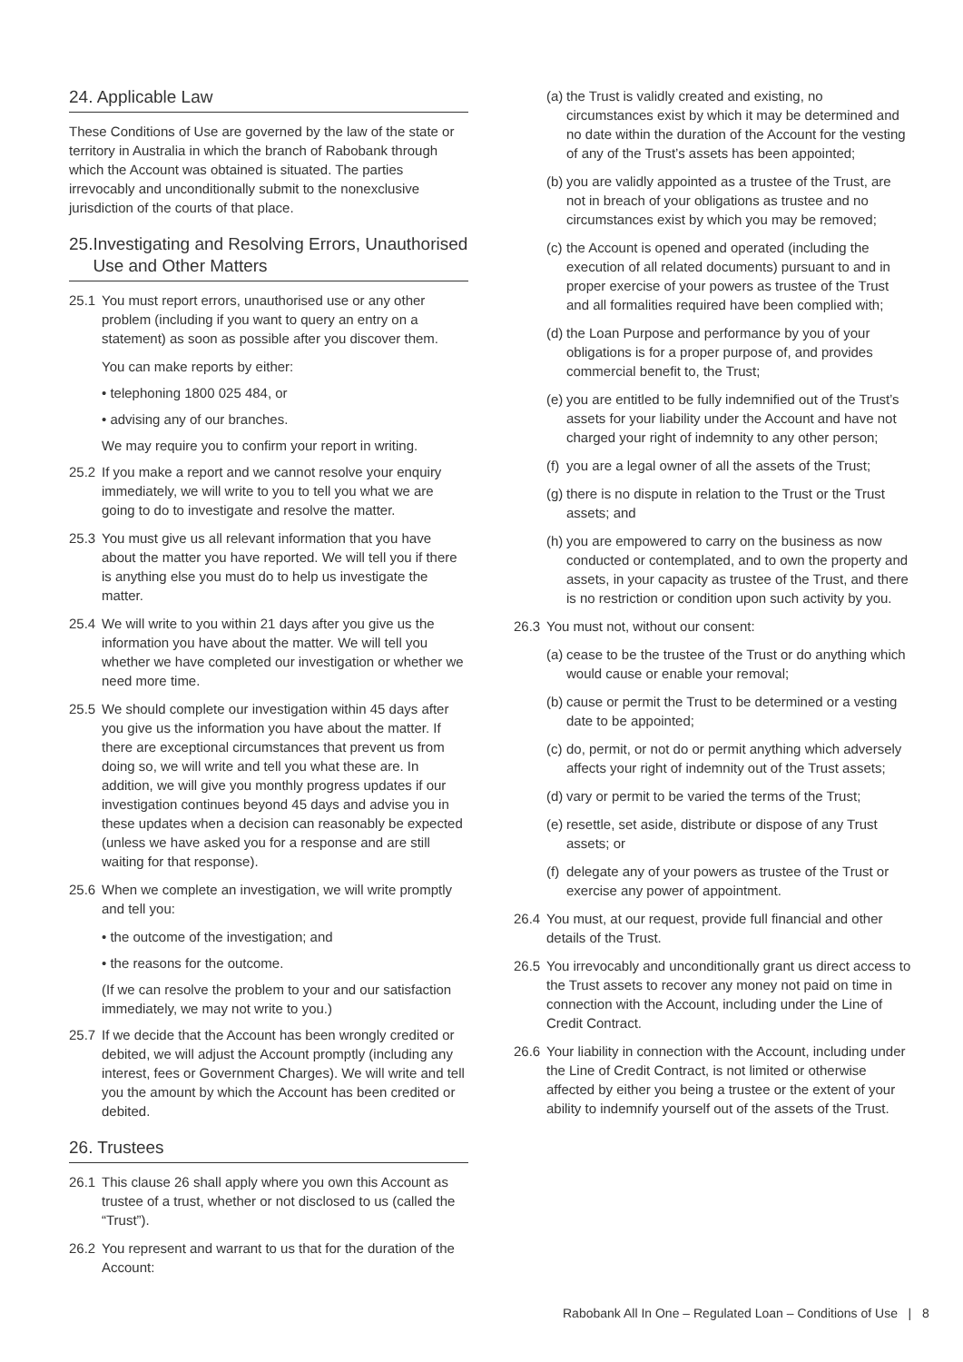24. Applicable Law
These Conditions of Use are governed by the law of the state or territory in Australia in which the branch of Rabobank through which the Account was obtained is situated. The parties irrevocably and unconditionally submit to the nonexclusive jurisdiction of the courts of that place.
25. Investigating and Resolving Errors, Unauthorised Use and Other Matters
25.1 You must report errors, unauthorised use or any other problem (including if you want to query an entry on a statement) as soon as possible after you discover them.
You can make reports by either:
• telephoning 1800 025 484, or
• advising any of our branches.
We may require you to confirm your report in writing.
25.2 If you make a report and we cannot resolve your enquiry immediately, we will write to you to tell you what we are going to do to investigate and resolve the matter.
25.3 You must give us all relevant information that you have about the matter you have reported. We will tell you if there is anything else you must do to help us investigate the matter.
25.4 We will write to you within 21 days after you give us the information you have about the matter. We will tell you whether we have completed our investigation or whether we need more time.
25.5 We should complete our investigation within 45 days after you give us the information you have about the matter. If there are exceptional circumstances that prevent us from doing so, we will write and tell you what these are. In addition, we will give you monthly progress updates if our investigation continues beyond 45 days and advise you in these updates when a decision can reasonably be expected (unless we have asked you for a response and are still waiting for that response).
25.6 When we complete an investigation, we will write promptly and tell you:
• the outcome of the investigation; and
• the reasons for the outcome.
(If we can resolve the problem to your and our satisfaction immediately, we may not write to you.)
25.7 If we decide that the Account has been wrongly credited or debited, we will adjust the Account promptly (including any interest, fees or Government Charges). We will write and tell you the amount by which the Account has been credited or debited.
26. Trustees
26.1 This clause 26 shall apply where you own this Account as trustee of a trust, whether or not disclosed to us (called the “Trust”).
26.2 You represent and warrant to us that for the duration of the Account:
(a) the Trust is validly created and existing, no circumstances exist by which it may be determined and no date within the duration of the Account for the vesting of any of the Trust’s assets has been appointed;
(b) you are validly appointed as a trustee of the Trust, are not in breach of your obligations as trustee and no circumstances exist by which you may be removed;
(c) the Account is opened and operated (including the execution of all related documents) pursuant to and in proper exercise of your powers as trustee of the Trust and all formalities required have been complied with;
(d) the Loan Purpose and performance by you of your obligations is for a proper purpose of, and provides commercial benefit to, the Trust;
(e) you are entitled to be fully indemnified out of the Trust’s assets for your liability under the Account and have not charged your right of indemnity to any other person;
(f) you are a legal owner of all the assets of the Trust;
(g) there is no dispute in relation to the Trust or the Trust assets; and
(h) you are empowered to carry on the business as now conducted or contemplated, and to own the property and assets, in your capacity as trustee of the Trust, and there is no restriction or condition upon such activity by you.
26.3 You must not, without our consent:
(a) cease to be the trustee of the Trust or do anything which would cause or enable your removal;
(b) cause or permit the Trust to be determined or a vesting date to be appointed;
(c) do, permit, or not do or permit anything which adversely affects your right of indemnity out of the Trust assets;
(d) vary or permit to be varied the terms of the Trust;
(e) resettle, set aside, distribute or dispose of any Trust assets; or
(f) delegate any of your powers as trustee of the Trust or exercise any power of appointment.
26.4 You must, at our request, provide full financial and other details of the Trust.
26.5 You irrevocably and unconditionally grant us direct access to the Trust assets to recover any money not paid on time in connection with the Account, including under the Line of Credit Contract.
26.6 Your liability in connection with the Account, including under the Line of Credit Contract, is not limited or otherwise affected by either you being a trustee or the extent of your ability to indemnify yourself out of the assets of the Trust.
Rabobank All In One – Regulated Loan – Conditions of Use | 8